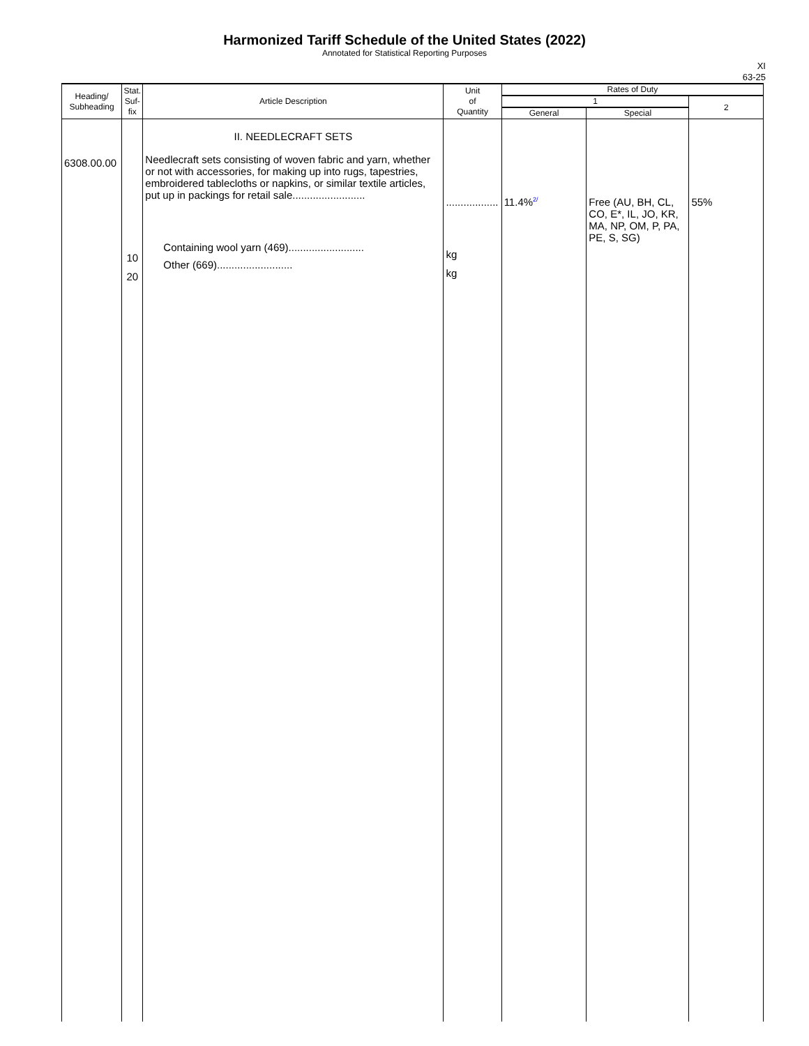Harmonized Tariff Schedule of the United States (2022)
Annotated for Statistical Reporting Purposes
XI
63-25
| Heading/ Subheading | Stat. Suf- fix | Article Description | Unit of Quantity | Rates of Duty | | |
| --- | --- | --- | --- | --- | --- | --- |
| | | | | 1 | | 2 |
| | | | | General | Special | |
| 6308.00.00 | 10 20 | II. NEEDLECRAFT SETS Needlecraft sets consisting of woven fabric and yarn, whether or not with accessories, for making up into rugs, tapestries, embroidered tablecloths or napkins, or similar textile articles, put up in packings for retail sale......................... Containing wool yarn (469).......................... Other (669).......................... | .................. kg kg | 11.4%<sup>2/</sup> | Free (AU, BH, CL, CO, E*, IL, JO, KR, MA, NP, OM, P, PA, PE, S, SG) | 55% |